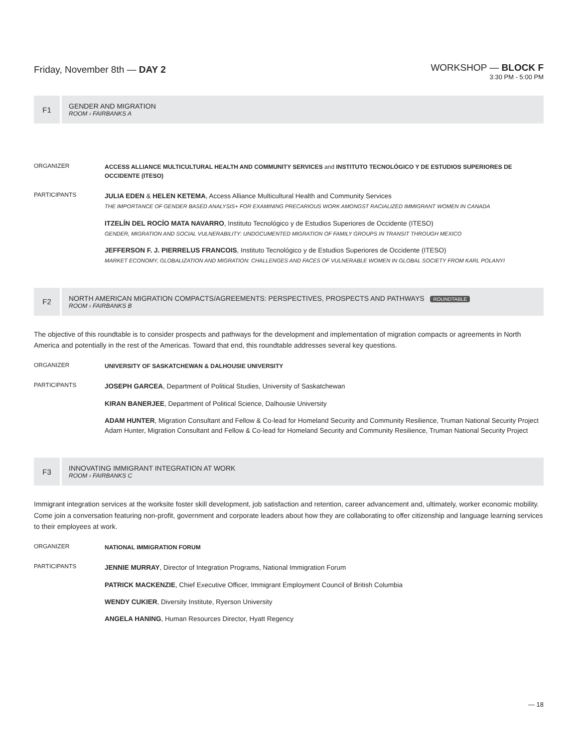Friday, November 8th — DAY 2
WORKSHOP — BLOCK F
3:30 PM - 5:00 PM
F1
GENDER AND MIGRATION
ROOM › FAIRBANKS A
ORGANIZER
ACCESS ALLIANCE MULTICULTURAL HEALTH AND COMMUNITY SERVICES and INSTITUTO TECNOLÓGICO Y DE ESTUDIOS SUPERIORES DE OCCIDENTE (ITESO)
PARTICIPANTS
JULIA EDEN & HELEN KETEMA, Access Alliance Multicultural Health and Community Services
THE IMPORTANCE OF GENDER BASED ANALYSIS+ FOR EXAMINING PRECARIOUS WORK AMONGST RACIALIZED IMMIGRANT WOMEN IN CANADA
ITZELÍN DEL ROCÍO MATA NAVARRO, Instituto Tecnológico y de Estudios Superiores de Occidente (ITESO)
GENDER, MIGRATION AND SOCIAL VULNERABILITY: UNDOCUMENTED MIGRATION OF FAMILY GROUPS IN TRANSIT THROUGH MEXICO
JEFFERSON F. J. PIERRELUS FRANCOIS, Instituto Tecnológico y de Estudios Superiores de Occidente (ITESO)
MARKET ECONOMY, GLOBALIZATION AND MIGRATION: CHALLENGES AND FACES OF VULNERABLE WOMEN IN GLOBAL SOCIETY FROM KARL POLANYI
F2
NORTH AMERICAN MIGRATION COMPACTS/AGREEMENTS: PERSPECTIVES, PROSPECTS AND PATHWAYS ROUNDTABLE
ROOM › FAIRBANKS B
The objective of this roundtable is to consider prospects and pathways for the development and implementation of migration compacts or agreements in North America and potentially in the rest of the Americas. Toward that end, this roundtable addresses several key questions.
ORGANIZER
UNIVERSITY OF SASKATCHEWAN & DALHOUSIE UNIVERSITY
PARTICIPANTS
JOSEPH GARCEA, Department of Political Studies, University of Saskatchewan
KIRAN BANERJEE, Department of Political Science, Dalhousie University
ADAM HUNTER, Migration Consultant and Fellow & Co-lead for Homeland Security and Community Resilience, Truman National Security Project Adam Hunter, Migration Consultant and Fellow & Co-lead for Homeland Security and Community Resilience, Truman National Security Project
F3
INNOVATING IMMIGRANT INTEGRATION AT WORK
ROOM › FAIRBANKS C
Immigrant integration services at the worksite foster skill development, job satisfaction and retention, career advancement and, ultimately, worker economic mobility. Come join a conversation featuring non-profit, government and corporate leaders about how they are collaborating to offer citizenship and language learning services to their employees at work.
ORGANIZER
NATIONAL IMMIGRATION FORUM
PARTICIPANTS
JENNIE MURRAY, Director of Integration Programs, National Immigration Forum
PATRICK MACKENZIE, Chief Executive Officer, Immigrant Employment Council of British Columbia
WENDY CUKIER, Diversity Institute, Ryerson University
ANGELA HANING, Human Resources Director, Hyatt Regency
— 18